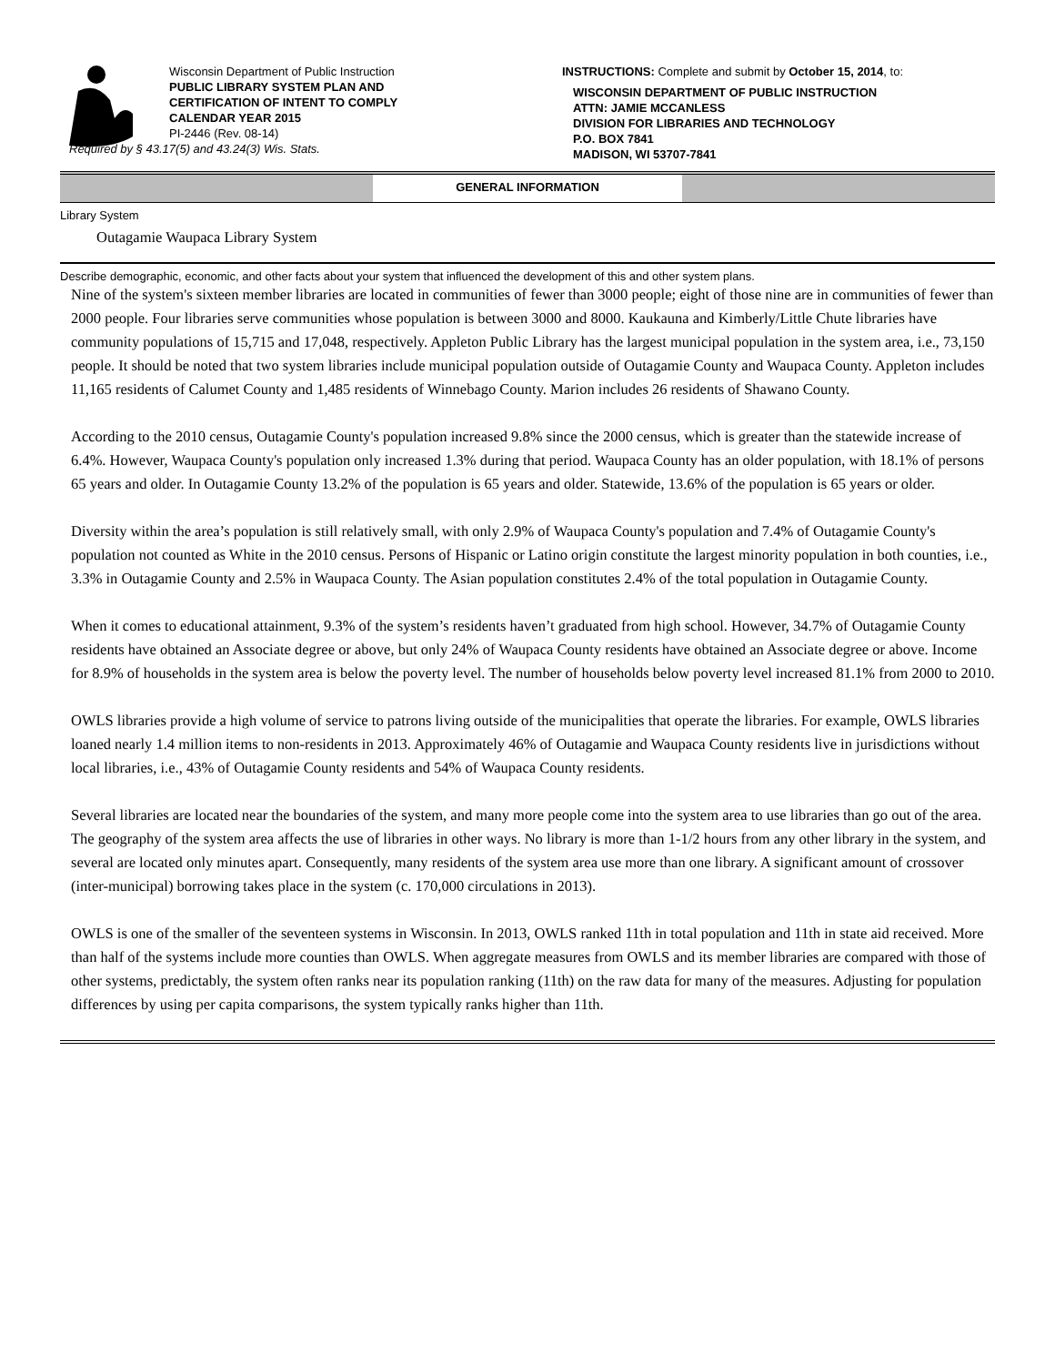Wisconsin Department of Public Instruction
PUBLIC LIBRARY SYSTEM PLAN AND
CERTIFICATION OF INTENT TO COMPLY
CALENDAR YEAR 2015
PI-2446 (Rev. 08-14)
Required by § 43.17(5) and 43.24(3) Wis. Stats.
INSTRUCTIONS: Complete and submit by October 15, 2014, to:
WISCONSIN DEPARTMENT OF PUBLIC INSTRUCTION
ATTN: JAMIE MCCANLESS
DIVISION FOR LIBRARIES AND TECHNOLOGY
P.O. BOX 7841
MADISON, WI 53707-7841
GENERAL INFORMATION
Library System
Outagamie Waupaca Library System
Describe demographic, economic, and other facts about your system that influenced the development of this and other system plans.
Nine of the system's sixteen member libraries are located in communities of fewer than 3000 people; eight of those nine are in communities of fewer than 2000 people. Four libraries serve communities whose population is between 3000 and 8000. Kaukauna and Kimberly/Little Chute libraries have community populations of 15,715 and 17,048, respectively. Appleton Public Library has the largest municipal population in the system area, i.e., 73,150 people. It should be noted that two system libraries include municipal population outside of Outagamie County and Waupaca County. Appleton includes 11,165 residents of Calumet County and 1,485 residents of Winnebago County. Marion includes 26 residents of Shawano County.
According to the 2010 census, Outagamie County's population increased 9.8% since the 2000 census, which is greater than the statewide increase of 6.4%. However, Waupaca County's population only increased 1.3% during that period. Waupaca County has an older population, with 18.1% of persons 65 years and older. In Outagamie County 13.2% of the population is 65 years and older. Statewide, 13.6% of the population is 65 years or older.
Diversity within the area’s population is still relatively small, with only 2.9% of Waupaca County's population and 7.4% of Outagamie County's population not counted as White in the 2010 census. Persons of Hispanic or Latino origin constitute the largest minority population in both counties, i.e., 3.3% in Outagamie County and 2.5% in Waupaca County. The Asian population constitutes 2.4% of the total population in Outagamie County.
When it comes to educational attainment, 9.3% of the system’s residents haven’t graduated from high school. However, 34.7% of Outagamie County residents have obtained an Associate degree or above, but only 24% of Waupaca County residents have obtained an Associate degree or above. Income for 8.9% of households in the system area is below the poverty level. The number of households below poverty level increased 81.1% from 2000 to 2010.
OWLS libraries provide a high volume of service to patrons living outside of the municipalities that operate the libraries. For example, OWLS libraries loaned nearly 1.4 million items to non-residents in 2013. Approximately 46% of Outagamie and Waupaca County residents live in jurisdictions without local libraries, i.e., 43% of Outagamie County residents and 54% of Waupaca County residents.
Several libraries are located near the boundaries of the system, and many more people come into the system area to use libraries than go out of the area. The geography of the system area affects the use of libraries in other ways. No library is more than 1-1/2 hours from any other library in the system, and several are located only minutes apart. Consequently, many residents of the system area use more than one library. A significant amount of crossover (inter-municipal) borrowing takes place in the system (c. 170,000 circulations in 2013).
OWLS is one of the smaller of the seventeen systems in Wisconsin. In 2013, OWLS ranked 11th in total population and 11th in state aid received. More than half of the systems include more counties than OWLS. When aggregate measures from OWLS and its member libraries are compared with those of other systems, predictably, the system often ranks near its population ranking (11th) on the raw data for many of the measures. Adjusting for population differences by using per capita comparisons, the system typically ranks higher than 11th.